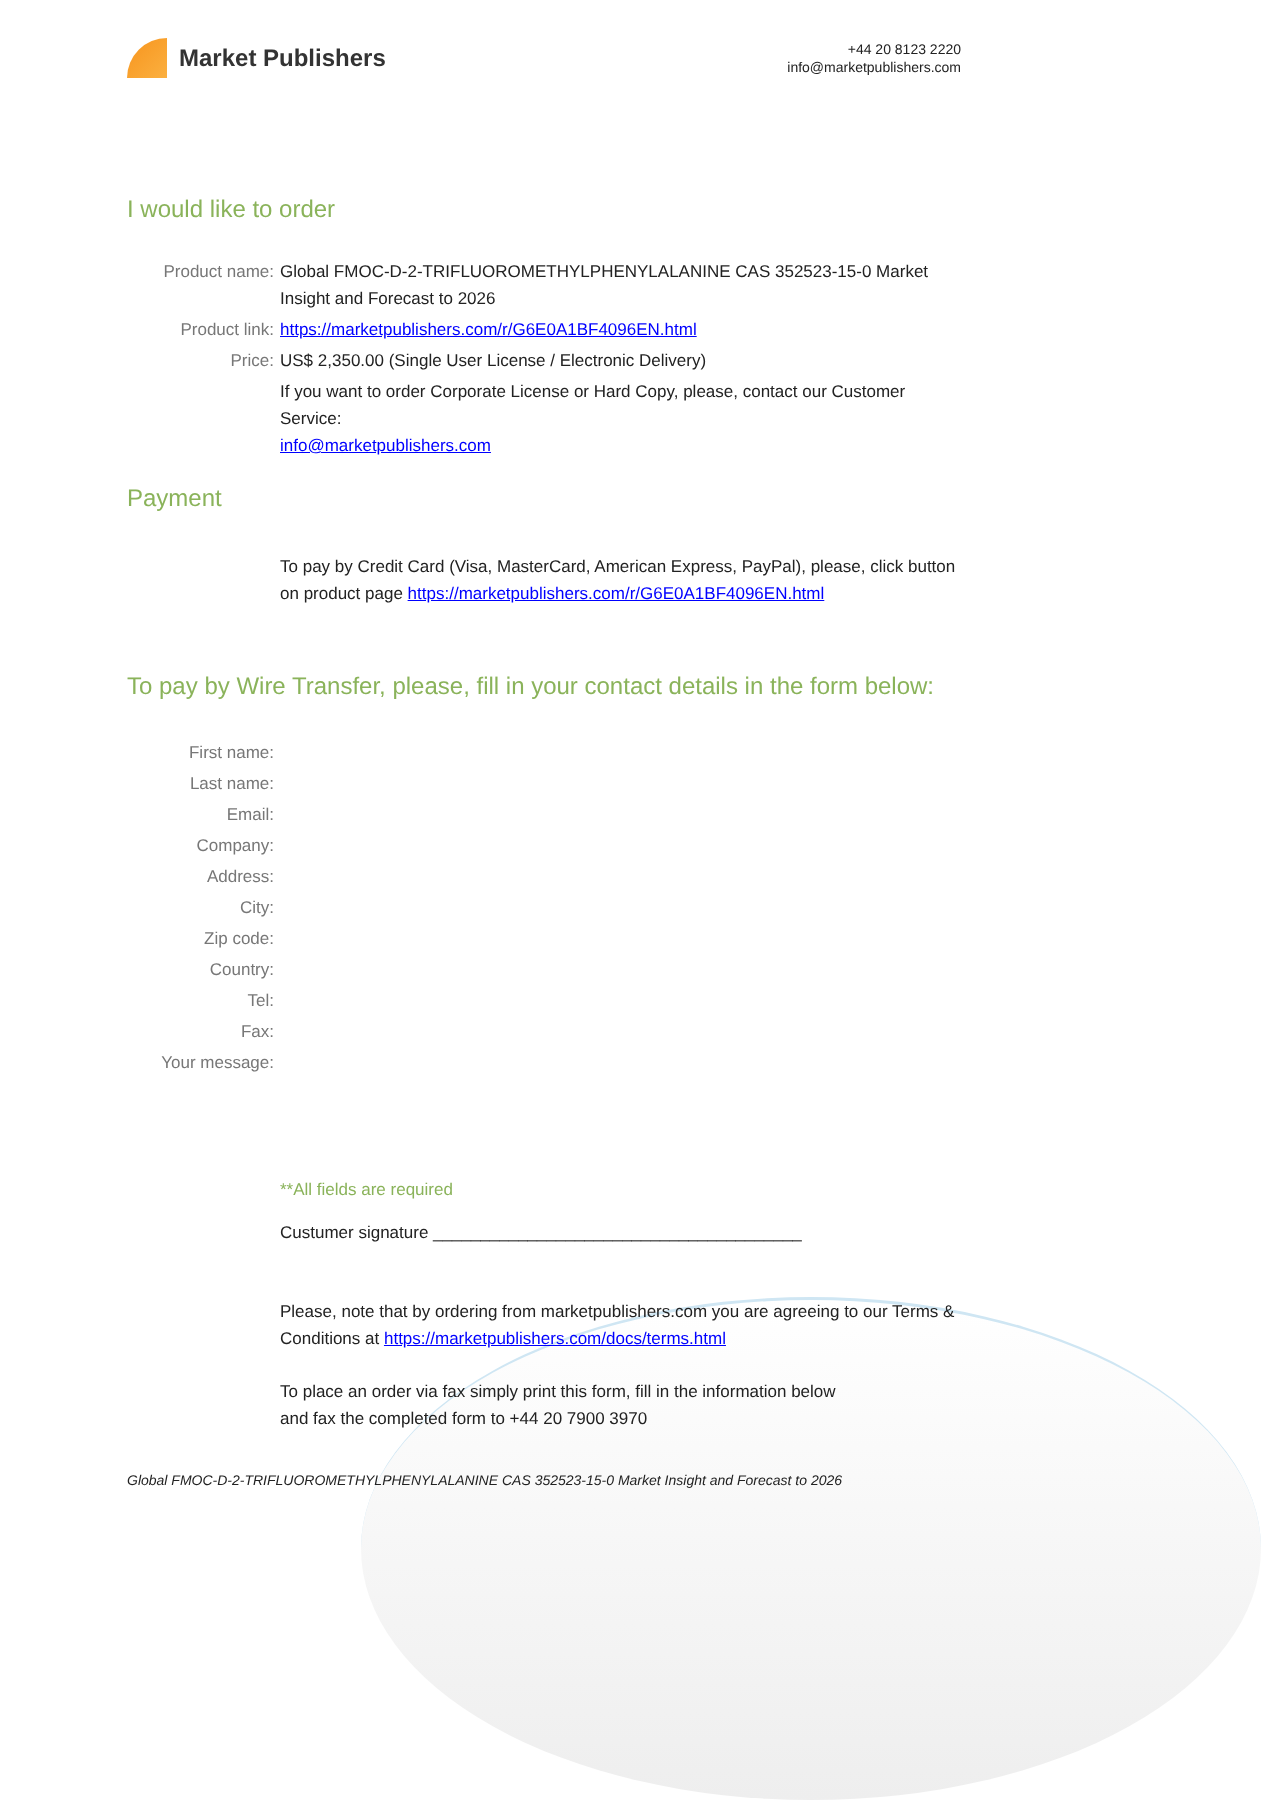Market Publishers
+44 20 8123 2220
info@marketpublishers.com
I would like to order
Product name: Global FMOC-D-2-TRIFLUOROMETHYLPHENYLALANINE CAS 352523-15-0 Market Insight and Forecast to 2026
Product link: https://marketpublishers.com/r/G6E0A1BF4096EN.html
Price: US$ 2,350.00 (Single User License / Electronic Delivery)
If you want to order Corporate License or Hard Copy, please, contact our Customer Service:
info@marketpublishers.com
Payment
To pay by Credit Card (Visa, MasterCard, American Express, PayPal), please, click button on product page https://marketpublishers.com/r/G6E0A1BF4096EN.html
To pay by Wire Transfer, please, fill in your contact details in the form below:
First name:
Last name:
Email:
Company:
Address:
City:
Zip code:
Country:
Tel:
Fax:
Your message:
**All fields are required
Custumer signature _______________________________________
Please, note that by ordering from marketpublishers.com you are agreeing to our Terms & Conditions at https://marketpublishers.com/docs/terms.html
To place an order via fax simply print this form, fill in the information below
and fax the completed form to +44 20 7900 3970
Global FMOC-D-2-TRIFLUOROMETHYLPHENYLALANINE CAS 352523-15-0 Market Insight and Forecast to 2026